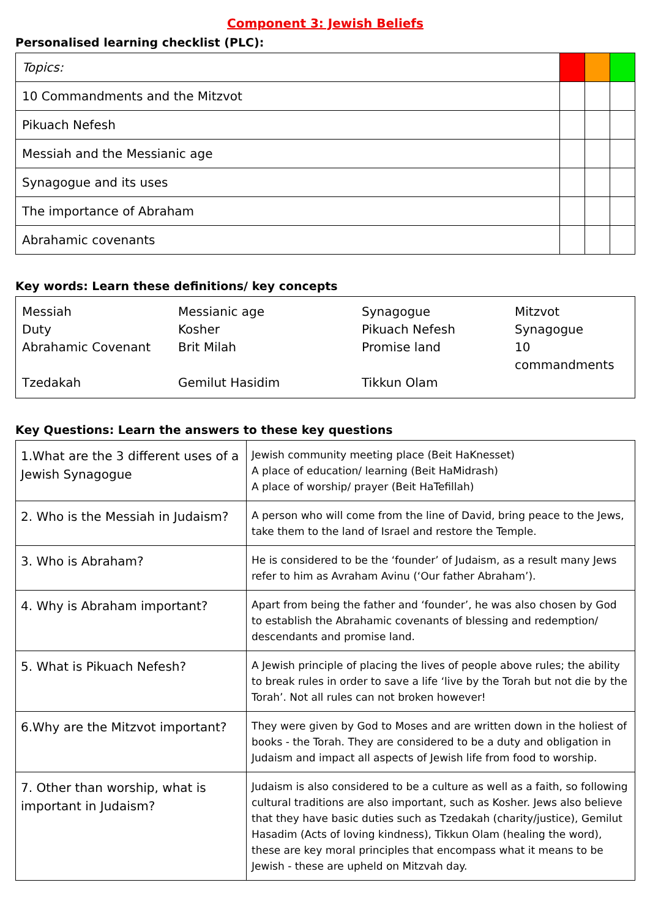Component 3: Jewish Beliefs
Personalised learning checklist (PLC):
| Topics: | | | |
| 10 Commandments and the Mitzvot | | | |
| Pikuach Nefesh | | | |
| Messiah and the Messianic age | | | |
| Synagogue and its uses | | | |
| The importance of Abraham | | | |
| Abrahamic covenants | | | |
Key words: Learn these definitions/ key concepts
Messiah
Messianic age
Synagogue
Mitzvot
Duty
Kosher
Pikuach Nefesh
Synagogue
Abrahamic Covenant
Brit Milah
Promise land
10 commandments
Tzedakah
Gemilut Hasidim
Tikkun Olam
Key Questions: Learn the answers to these key questions
| 1.What are the 3 different uses of a Jewish Synagogue | Jewish community meeting place (Beit HaKnesset) A place of education/ learning (Beit HaMidrash) A place of worship/ prayer (Beit HaTefillah) |
| 2. Who is the Messiah in Judaism? | A person who will come from the line of David, bring peace to the Jews, take them to the land of Israel and restore the Temple. |
| 3. Who is Abraham? | He is considered to be the ‘founder’ of Judaism, as a result many Jews refer to him as Avraham Avinu (‘Our father Abraham’). |
| 4. Why is Abraham important? | Apart from being the father and ‘founder’, he was also chosen by God to establish the Abrahamic covenants of blessing and redemption/ descendants and promise land. |
| 5. What is Pikuach Nefesh? | A Jewish principle of placing the lives of people above rules; the ability to break rules in order to save a life ‘live by the Torah but not die by the Torah’. Not all rules can not broken however! |
| 6.Why are the Mitzvot important? | They were given by God to Moses and are written down in the holiest of books - the Torah. They are considered to be a duty and obligation in Judaism and impact all aspects of Jewish life from food to worship. |
| 7. Other than worship, what is important in Judaism? | Judaism is also considered to be a culture as well as a faith, so following cultural traditions are also important, such as Kosher. Jews also believe that they have basic duties such as Tzedakah (charity/justice), Gemilut Hasadim (Acts of loving kindness), Tikkun Olam (healing the word), these are key moral principles that encompass what it means to be Jewish - these are upheld on Mitzvah day. |